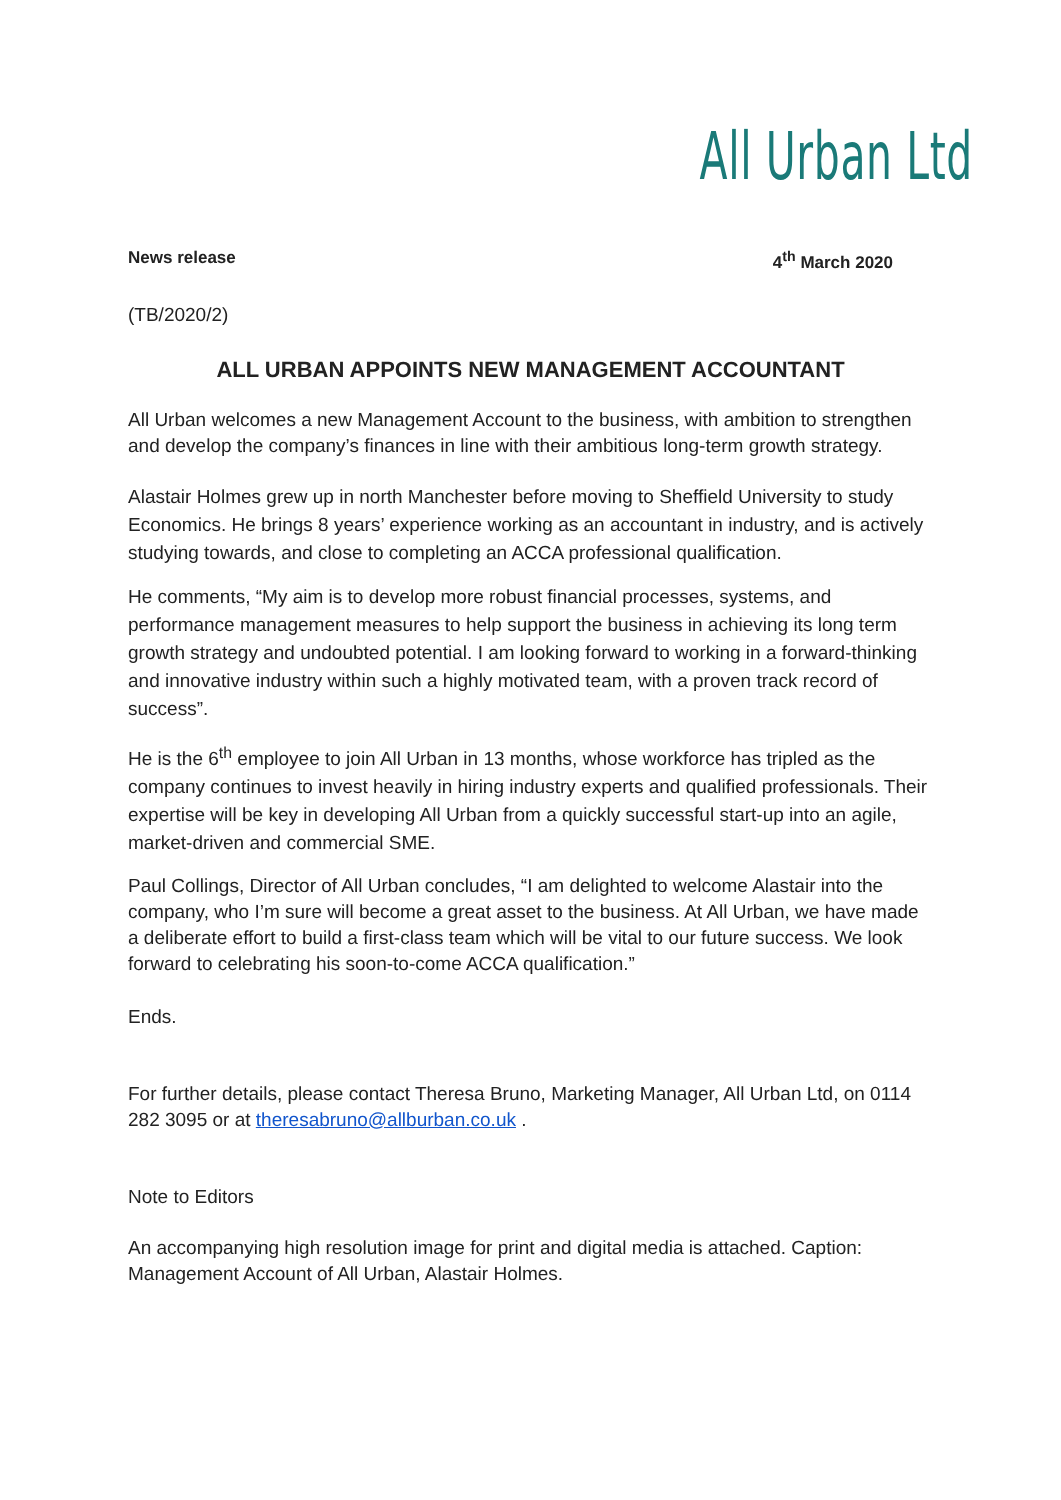All Urban Ltd
News release 4<sup>th</sup> March 2020
(TB/2020/2)
ALL URBAN APPOINTS NEW MANAGEMENT ACCOUNTANT
All Urban welcomes a new Management Account to the business, with ambition to strengthen and develop the company’s finances in line with their ambitious long-term growth strategy.
Alastair Holmes grew up in north Manchester before moving to Sheffield University to study Economics. He brings 8 years’ experience working as an accountant in industry, and is actively studying towards, and close to completing an ACCA professional qualification.
He comments, “My aim is to develop more robust financial processes, systems, and performance management measures to help support the business in achieving its long term growth strategy and undoubted potential. I am looking forward to working in a forward-thinking and innovative industry within such a highly motivated team, with a proven track record of success”.
He is the 6<sup>th</sup> employee to join All Urban in 13 months, whose workforce has tripled as the company continues to invest heavily in hiring industry experts and qualified professionals. Their expertise will be key in developing All Urban from a quickly successful start-up into an agile, market-driven and commercial SME.
Paul Collings, Director of All Urban concludes, “I am delighted to welcome Alastair into the company, who I’m sure will become a great asset to the business. At All Urban, we have made a deliberate effort to build a first-class team which will be vital to our future success. We look forward to celebrating his soon-to-come ACCA qualification.”
Ends.
For further details, please contact Theresa Bruno, Marketing Manager, All Urban Ltd, on 0114 282 3095 or at theresabruno@allburban.co.uk .
Note to Editors
An accompanying high resolution image for print and digital media is attached. Caption: Management Account of All Urban, Alastair Holmes.